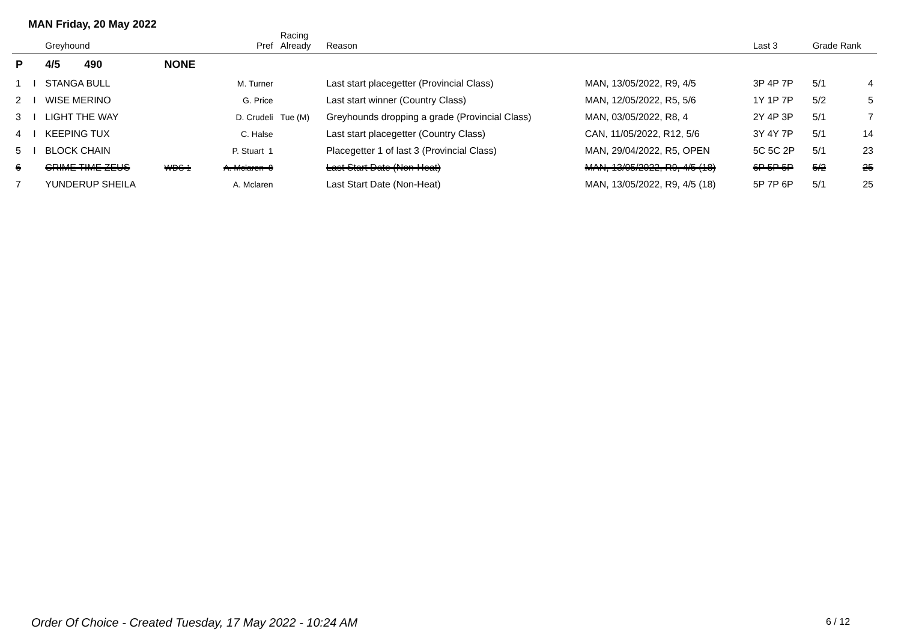MAN Friday, 20 May 2022
| | | Greyhound | | Pref | Racing Already | Reason | | Last 3 | Grade Rank | |
| --- | --- | --- | --- | --- | --- | --- | --- | --- | --- | --- |
| P | | 4/5 490 | NONE | | | | | | | |
| 1 | I | STANGA BULL | | M. Turner | | Last start placegetter (Provincial Class) | MAN, 13/05/2022, R9, 4/5 | 3P 4P 7P | 5/1 | 4 |
| 2 | I | WISE MERINO | | G. Price | | Last start winner (Country Class) | MAN, 12/05/2022, R5, 5/6 | 1Y 1P 7P | 5/2 | 5 |
| 3 | I | LIGHT THE WAY | | D. Crudeli | Tue (M) | Greyhounds dropping a grade (Provincial Class) | MAN, 03/05/2022, R8, 4 | 2Y 4P 3P | 5/1 | 7 |
| 4 | I | KEEPING TUX | | C. Halse | | Last start placegetter (Country Class) | CAN, 11/05/2022, R12, 5/6 | 3Y 4Y 7P | 5/1 | 14 |
| 5 | I | BLOCK CHAIN | | P. Stuart 1 | | Placegetter 1 of last 3 (Provincial Class) | MAN, 29/04/2022, R5, OPEN | 5C 5C 2P | 5/1 | 23 |
| 6 | | CRIME TIME ZEUS | WDS 1 | A. Mclaren 8 | | Last Start Date (Non-Heat) | MAN, 13/05/2022, R9, 4/5 (18) | 6P 5P 5P | 5/2 | 25 |
| 7 | | YUNDERUP SHEILA | | A. Mclaren | | Last Start Date (Non-Heat) | MAN, 13/05/2022, R9, 4/5 (18) | 5P 7P 6P | 5/1 | 25 |
Order Of Choice - Created Tuesday, 17 May 2022 - 10:24 AM
6 / 12